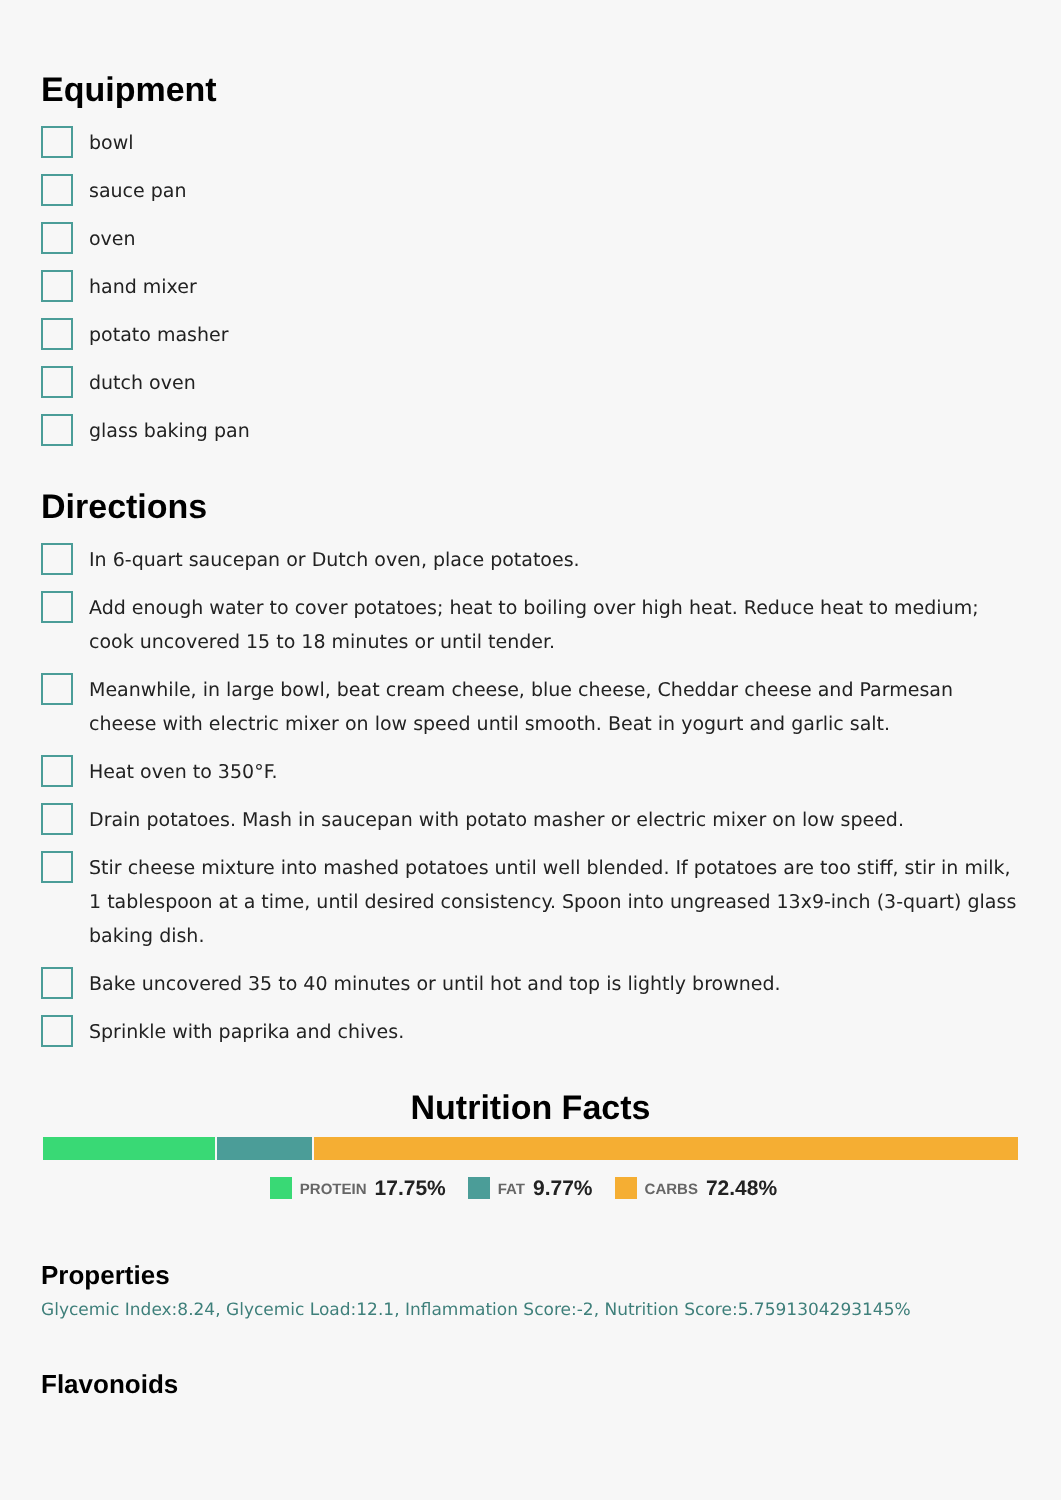Equipment
bowl
sauce pan
oven
hand mixer
potato masher
dutch oven
glass baking pan
Directions
In 6-quart saucepan or Dutch oven, place potatoes.
Add enough water to cover potatoes; heat to boiling over high heat. Reduce heat to medium; cook uncovered 15 to 18 minutes or until tender.
Meanwhile, in large bowl, beat cream cheese, blue cheese, Cheddar cheese and Parmesan cheese with electric mixer on low speed until smooth. Beat in yogurt and garlic salt.
Heat oven to 350°F.
Drain potatoes. Mash in saucepan with potato masher or electric mixer on low speed.
Stir cheese mixture into mashed potatoes until well blended. If potatoes are too stiff, stir in milk, 1 tablespoon at a time, until desired consistency. Spoon into ungreased 13x9-inch (3-quart) glass baking dish.
Bake uncovered 35 to 40 minutes or until hot and top is lightly browned.
Sprinkle with paprika and chives.
Nutrition Facts
PROTEIN 17.75% FAT 9.77% CARBS 72.48%
Properties
Glycemic Index:8.24, Glycemic Load:12.1, Inflammation Score:-2, Nutrition Score:5.7591304293145%
Flavonoids